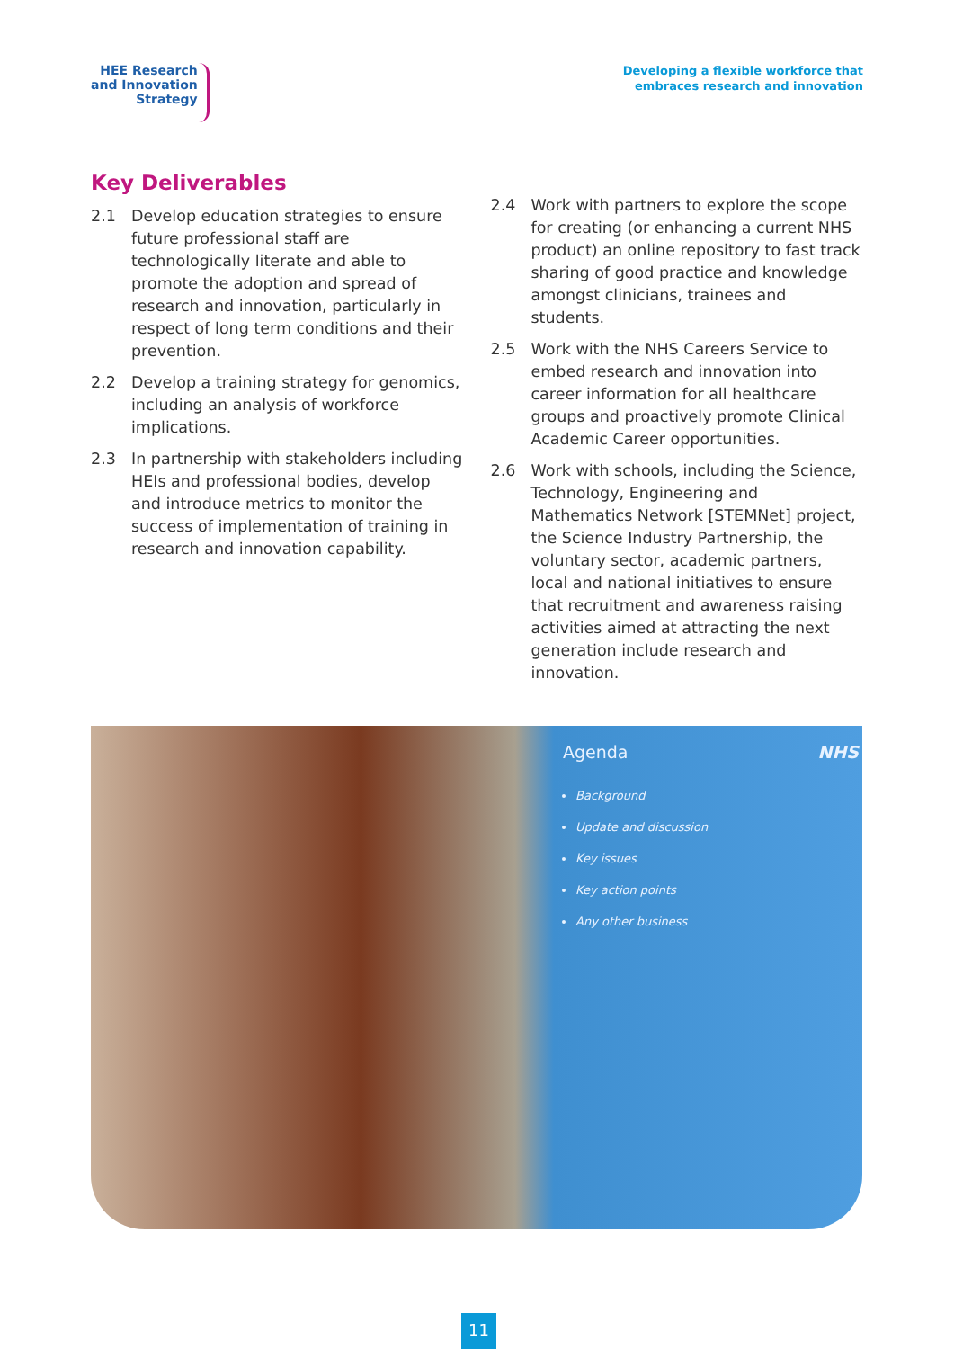HEE Research
and Innovation
Strategy
Developing a flexible workforce that
embraces research and innovation
Key Deliverables
2.1 Develop education strategies to ensure future professional staff are technologically literate and able to promote the adoption and spread of research and innovation, particularly in respect of long term conditions and their prevention.
2.2 Develop a training strategy for genomics, including an analysis of workforce implications.
2.3 In partnership with stakeholders including HEIs and professional bodies, develop and introduce metrics to monitor the success of implementation of training in research and innovation capability.
2.4 Work with partners to explore the scope for creating (or enhancing a current NHS product) an online repository to fast track sharing of good practice and knowledge amongst clinicians, trainees and students.
2.5 Work with the NHS Careers Service to embed research and innovation into career information for all healthcare groups and proactively promote Clinical Academic Career opportunities.
2.6 Work with schools, including the Science, Technology, Engineering and Mathematics Network [STEMNet] project, the Science Industry Partnership, the voluntary sector, academic partners, local and national initiatives to ensure that recruitment and awareness raising activities aimed at attracting the next generation include research and innovation.
Agenda NHS
Background
Update and discussion
Key issues
Key action points
Any other business
11